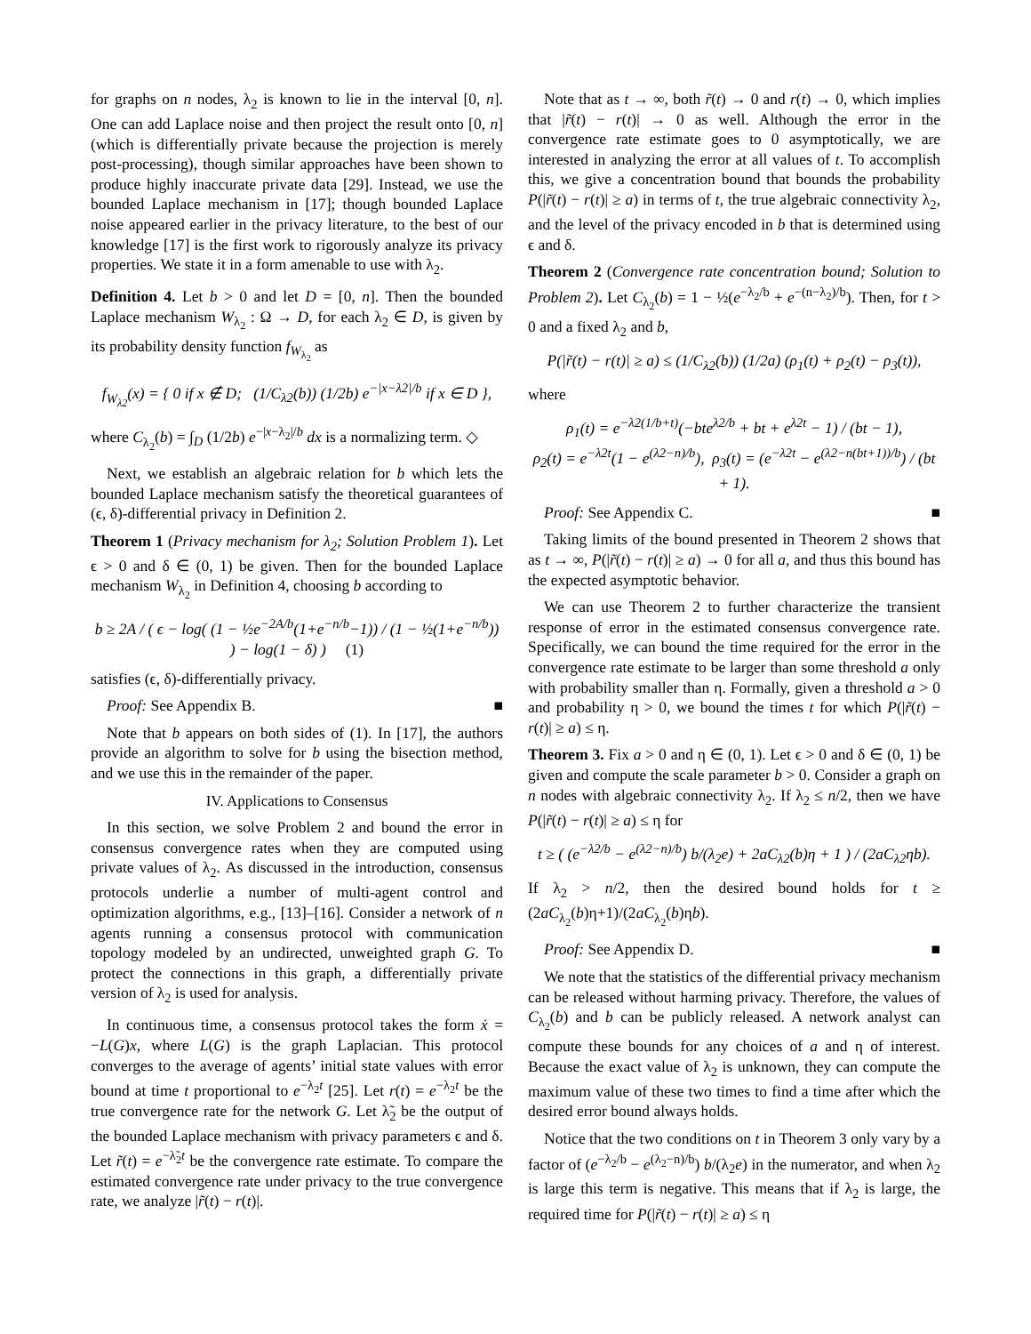for graphs on n nodes, λ<sub>2</sub> is known to lie in the interval [0, n]. One can add Laplace noise and then project the result onto [0, n] (which is differentially private because the projection is merely post-processing), though similar approaches have been shown to produce highly inaccurate private data [29]. Instead, we use the bounded Laplace mechanism in [17]; though bounded Laplace noise appeared earlier in the privacy literature, to the best of our knowledge [17] is the first work to rigorously analyze its privacy properties. We state it in a form amenable to use with λ<sub>2</sub>.
Definition 4. Let b > 0 and let D = [0, n]. Then the bounded Laplace mechanism W<sub>λ<sub>2</sub></sub> : Ω → D, for each λ<sub>2</sub> ∈ D, is given by its probability density function f<sub>W<sub>λ<sub>2</sub></sub></sub> as
f<sub>W<sub>λ2</sub></sub>(x) = { 0 if x ∉ D; (1/C<sub>λ2</sub>(b)) (1/2b) e<sup>−|x−λ2|/b</sup> if x ∈ D },
where C<sub>λ<sub>2</sub></sub>(b) = ∫<sub>D</sub> (1/2b) e<sup>−|x−λ<sub>2</sub>|/b</sup> dx is a normalizing term. ◇
Next, we establish an algebraic relation for b which lets the bounded Laplace mechanism satisfy the theoretical guarantees of (ϵ, δ)-differential privacy in Definition 2.
Theorem 1 (Privacy mechanism for λ<sub>2</sub>; Solution Problem 1). Let ϵ > 0 and δ ∈ (0, 1) be given. Then for the bounded Laplace mechanism W<sub>λ<sub>2</sub></sub> in Definition 4, choosing b according to
b ≥ 2A / ( ϵ − log( (1 − ½e<sup>−2A/b</sup>(1+e<sup>−n/b</sup>−1)) / (1 − ½(1+e<sup>−n/b</sup>)) ) − log(1 − δ) ) (1)
satisfies (ϵ, δ)-differentially privacy.
Proof: See Appendix B. ■
Note that b appears on both sides of (1). In [17], the authors provide an algorithm to solve for b using the bisection method, and we use this in the remainder of the paper.
IV. Applications to Consensus
In this section, we solve Problem 2 and bound the error in consensus convergence rates when they are computed using private values of λ<sub>2</sub>. As discussed in the introduction, consensus protocols underlie a number of multi-agent control and optimization algorithms, e.g., [13]–[16]. Consider a network of n agents running a consensus protocol with communication topology modeled by an undirected, unweighted graph G. To protect the connections in this graph, a differentially private version of λ<sub>2</sub> is used for analysis.
In continuous time, a consensus protocol takes the form ẋ = −L(G)x, where L(G) is the graph Laplacian. This protocol converges to the average of agents’ initial state values with error bound at time t proportional to e<sup>−λ<sub>2</sub>t</sup> [25]. Let r(t) = e<sup>−λ<sub>2</sub>t</sup> be the true convergence rate for the network G. Let λ̃<sub>2</sub> be the output of the bounded Laplace mechanism with privacy parameters ϵ and δ. Let r̃(t) = e<sup>−λ̃<sub>2</sub>t</sup> be the convergence rate estimate. To compare the estimated convergence rate under privacy to the true convergence rate, we analyze |r̃(t) − r(t)|.
Note that as t → ∞, both r̃(t) → 0 and r(t) → 0, which implies that |r̃(t) − r(t)| → 0 as well. Although the error in the convergence rate estimate goes to 0 asymptotically, we are interested in analyzing the error at all values of t. To accomplish this, we give a concentration bound that bounds the probability P(|r̃(t) − r(t)| ≥ a) in terms of t, the true algebraic connectivity λ<sub>2</sub>, and the level of the privacy encoded in b that is determined using ϵ and δ.
Theorem 2 (Convergence rate concentration bound; Solution to Problem 2). Let C<sub>λ<sub>2</sub></sub>(b) = 1 − ½(e<sup>−λ<sub>2</sub>/b</sup> + e<sup>−(n−λ<sub>2</sub>)/b</sup>). Then, for t > 0 and a fixed λ<sub>2</sub> and b,
P(|r̃(t) − r(t)| ≥ a) ≤ (1/C<sub>λ2</sub>(b)) (1/2a) (ρ<sub>1</sub>(t) + ρ<sub>2</sub>(t) − ρ<sub>3</sub>(t)),
where
ρ<sub>1</sub>(t) = e<sup>−λ2(1/b+t)</sup>(−bte<sup>λ2/b</sup> + bt + e<sup>λ2t</sup> − 1) / (bt − 1),
ρ<sub>2</sub>(t) = e<sup>−λ2t</sup>(1 − e<sup>(λ2−n)/b</sup>), ρ<sub>3</sub>(t) = (e<sup>−λ2t</sup> − e<sup>(λ2−n(bt+1))/b</sup>) / (bt + 1).
Proof: See Appendix C. ■
Taking limits of the bound presented in Theorem 2 shows that as t → ∞, P(|r̃(t) − r(t)| ≥ a) → 0 for all a, and thus this bound has the expected asymptotic behavior.
We can use Theorem 2 to further characterize the transient response of error in the estimated consensus convergence rate. Specifically, we can bound the time required for the error in the convergence rate estimate to be larger than some threshold a only with probability smaller than η. Formally, given a threshold a > 0 and probability η > 0, we bound the times t for which P(|r̃(t) − r(t)| ≥ a) ≤ η.
Theorem 3. Fix a > 0 and η ∈ (0, 1). Let ϵ > 0 and δ ∈ (0, 1) be given and compute the scale parameter b > 0. Consider a graph on n nodes with algebraic connectivity λ<sub>2</sub>. If λ<sub>2</sub> ≤ n/2, then we have P(|r̃(t) − r(t)| ≥ a) ≤ η for
t ≥ ( (e<sup>−λ2/b</sup> − e<sup>(λ2−n)/b</sup>) b/(λ<sub>2</sub>e) + 2aC<sub>λ2</sub>(b)η + 1 ) / (2aC<sub>λ2</sub>ηb).
If λ<sub>2</sub> > n/2, then the desired bound holds for t ≥ (2aC<sub>λ<sub>2</sub></sub>(b)η+1)/(2aC<sub>λ<sub>2</sub></sub>(b)ηb).
Proof: See Appendix D. ■
We note that the statistics of the differential privacy mechanism can be released without harming privacy. Therefore, the values of C<sub>λ<sub>2</sub></sub>(b) and b can be publicly released. A network analyst can compute these bounds for any choices of a and η of interest. Because the exact value of λ<sub>2</sub> is unknown, they can compute the maximum value of these two times to find a time after which the desired error bound always holds.
Notice that the two conditions on t in Theorem 3 only vary by a factor of (e<sup>−λ<sub>2</sub>/b</sup> − e<sup>(λ<sub>2</sub>−n)/b</sup>) b/(λ<sub>2</sub>e) in the numerator, and when λ<sub>2</sub> is large this term is negative. This means that if λ<sub>2</sub> is large, the required time for P(|r̃(t) − r(t)| ≥ a) ≤ η